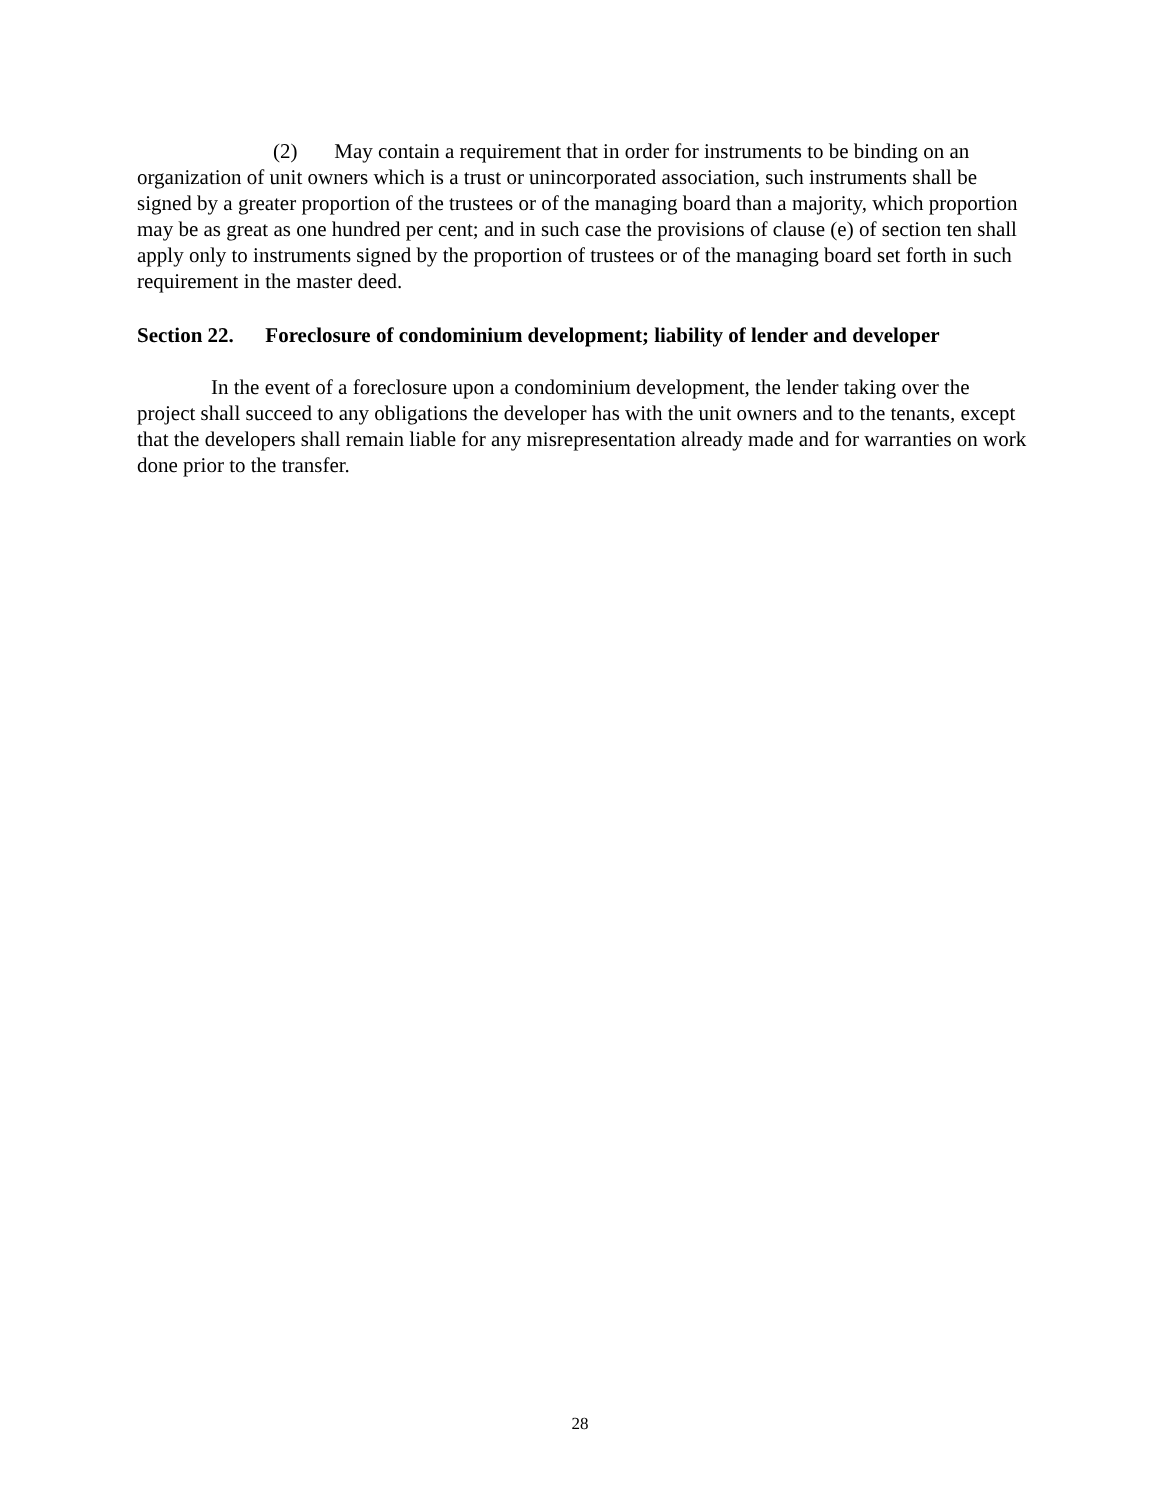(2) May contain a requirement that in order for instruments to be binding on an organization of unit owners which is a trust or unincorporated association, such instruments shall be signed by a greater proportion of the trustees or of the managing board than a majority, which proportion may be as great as one hundred per cent; and in such case the provisions of clause (e) of section ten shall apply only to instruments signed by the proportion of trustees or of the managing board set forth in such requirement in the master deed.
Section 22. Foreclosure of condominium development; liability of lender and developer
In the event of a foreclosure upon a condominium development, the lender taking over the project shall succeed to any obligations the developer has with the unit owners and to the tenants, except that the developers shall remain liable for any misrepresentation already made and for warranties on work done prior to the transfer.
28